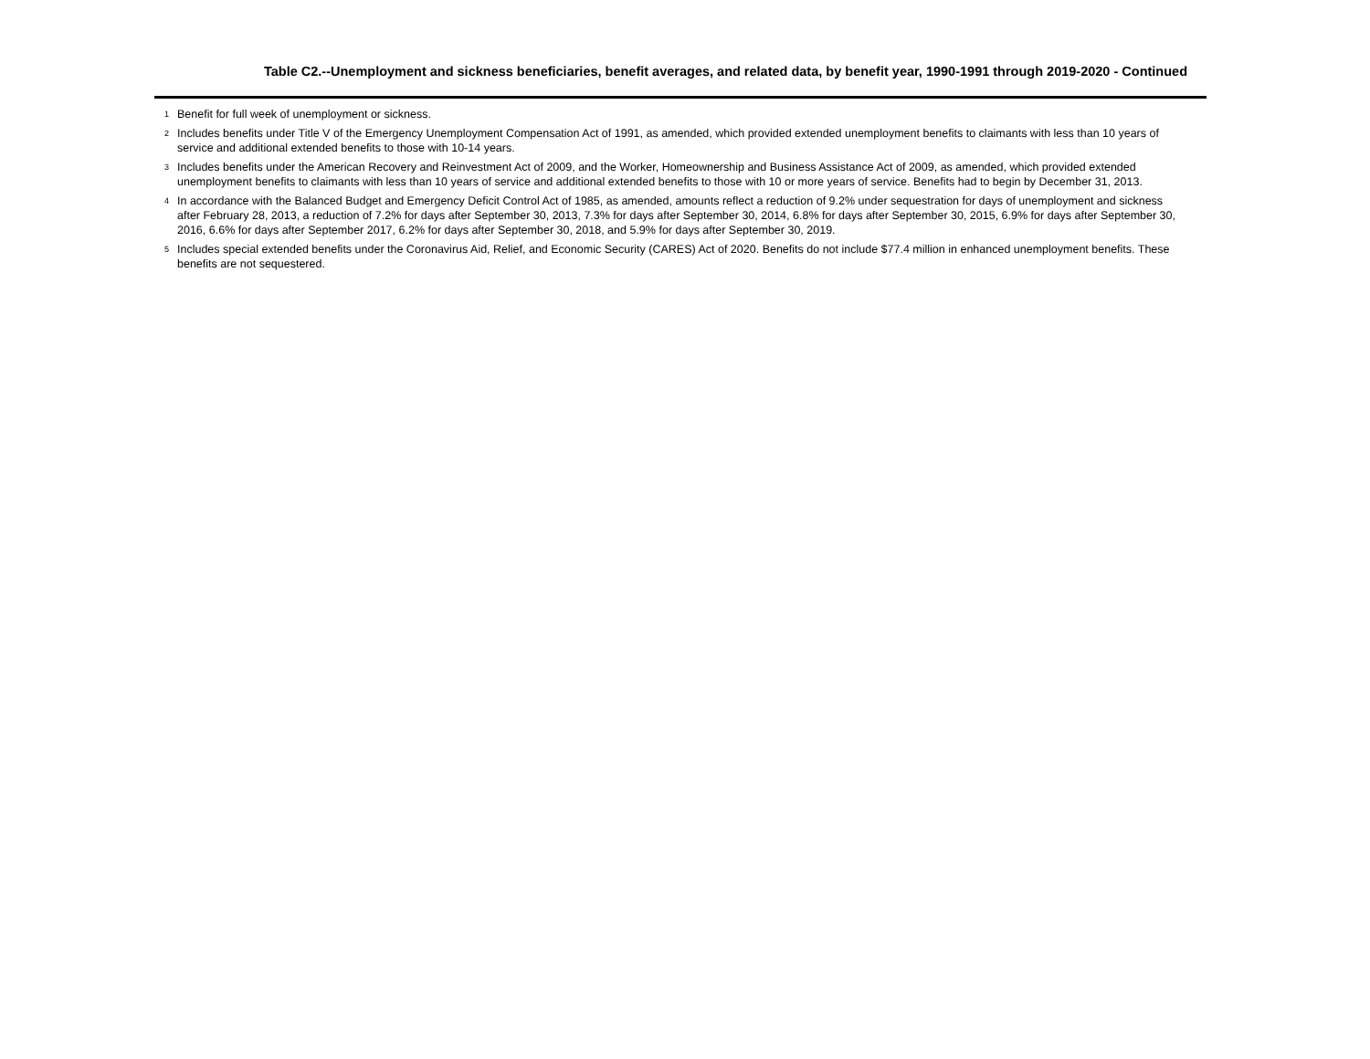Table C2.--Unemployment and sickness beneficiaries, benefit averages, and related data, by benefit year, 1990-1991 through 2019-2020 - Continued
<sup>1</sup>
Benefit for full week of unemployment or sickness.
<sup>2</sup>
Includes benefits under Title V of the Emergency Unemployment Compensation Act of 1991, as amended, which provided extended unemployment benefits to claimants with less than 10 years of service and additional extended benefits to those with 10-14 years.
<sup>3</sup>
Includes benefits under the American Recovery and Reinvestment Act of 2009, and the Worker, Homeownership and Business Assistance Act of 2009, as amended, which provided extended unemployment benefits to claimants with less than 10 years of service and additional extended benefits to those with 10 or more years of service. Benefits had to begin by December 31, 2013.
<sup>4</sup>
In accordance with the Balanced Budget and Emergency Deficit Control Act of 1985, as amended, amounts reflect a reduction of 9.2% under sequestration for days of unemployment and sickness after February 28, 2013, a reduction of 7.2% for days after September 30, 2013, 7.3% for days after September 30, 2014, 6.8% for days after September 30, 2015, 6.9% for days after September 30, 2016, 6.6% for days after September 2017, 6.2% for days after September 30, 2018, and 5.9% for days after September 30, 2019.
<sup>5</sup>
Includes special extended benefits under the Coronavirus Aid, Relief, and Economic Security (CARES) Act of 2020. Benefits do not include $77.4 million in enhanced unemployment benefits. These benefits are not sequestered.